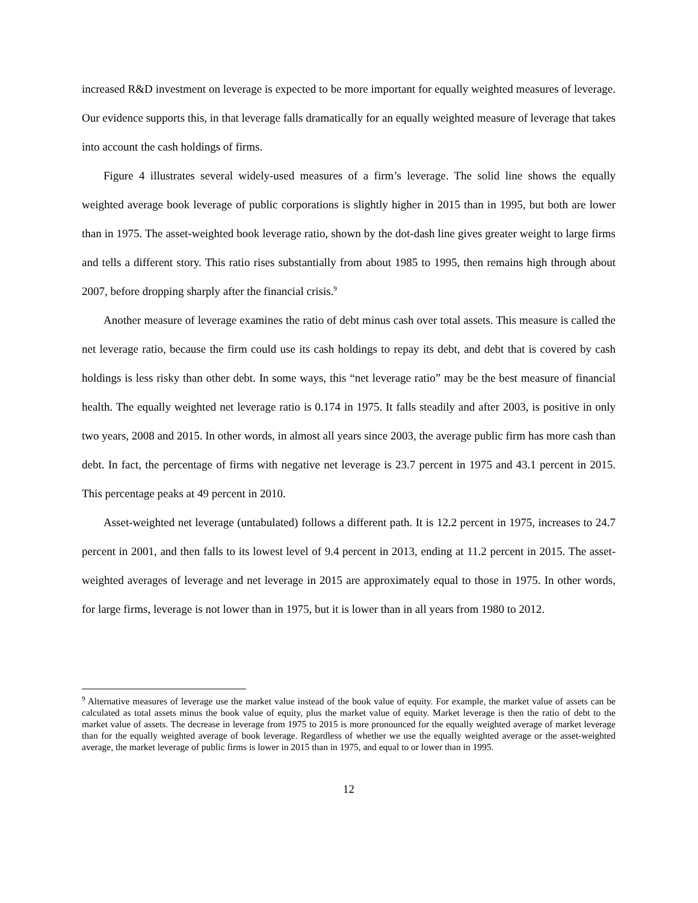increased R&D investment on leverage is expected to be more important for equally weighted measures of leverage. Our evidence supports this, in that leverage falls dramatically for an equally weighted measure of leverage that takes into account the cash holdings of firms.
Figure 4 illustrates several widely-used measures of a firm’s leverage. The solid line shows the equally weighted average book leverage of public corporations is slightly higher in 2015 than in 1995, but both are lower than in 1975. The asset-weighted book leverage ratio, shown by the dot-dash line gives greater weight to large firms and tells a different story. This ratio rises substantially from about 1985 to 1995, then remains high through about 2007, before dropping sharply after the financial crisis.<sup>9</sup>
Another measure of leverage examines the ratio of debt minus cash over total assets. This measure is called the net leverage ratio, because the firm could use its cash holdings to repay its debt, and debt that is covered by cash holdings is less risky than other debt. In some ways, this “net leverage ratio” may be the best measure of financial health. The equally weighted net leverage ratio is 0.174 in 1975. It falls steadily and after 2003, is positive in only two years, 2008 and 2015. In other words, in almost all years since 2003, the average public firm has more cash than debt. In fact, the percentage of firms with negative net leverage is 23.7 percent in 1975 and 43.1 percent in 2015. This percentage peaks at 49 percent in 2010.
Asset-weighted net leverage (untabulated) follows a different path. It is 12.2 percent in 1975, increases to 24.7 percent in 2001, and then falls to its lowest level of 9.4 percent in 2013, ending at 11.2 percent in 2015. The asset-weighted averages of leverage and net leverage in 2015 are approximately equal to those in 1975. In other words, for large firms, leverage is not lower than in 1975, but it is lower than in all years from 1980 to 2012.
<sup>9</sup> Alternative measures of leverage use the market value instead of the book value of equity. For example, the market value of assets can be calculated as total assets minus the book value of equity, plus the market value of equity. Market leverage is then the ratio of debt to the market value of assets. The decrease in leverage from 1975 to 2015 is more pronounced for the equally weighted average of market leverage than for the equally weighted average of book leverage. Regardless of whether we use the equally weighted average or the asset-weighted average, the market leverage of public firms is lower in 2015 than in 1975, and equal to or lower than in 1995.
12